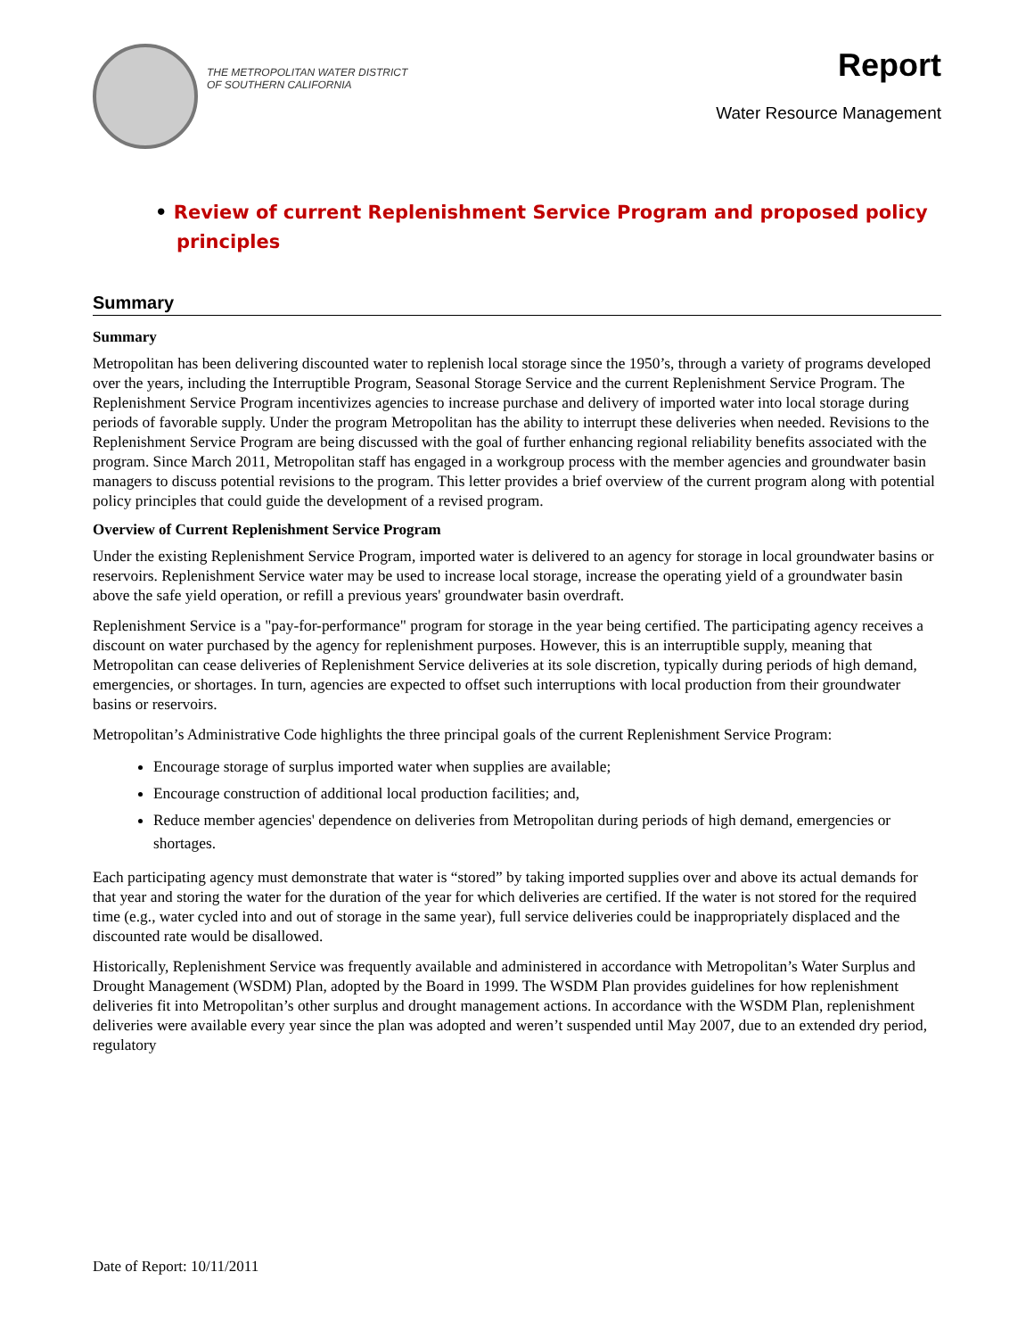THE METROPOLITAN WATER DISTRICT
OF SOUTHERN CALIFORNIA
Report
Water Resource Management
• Review of current Replenishment Service Program and proposed policy principles
Summary
Summary
Metropolitan has been delivering discounted water to replenish local storage since the 1950’s, through a variety of programs developed over the years, including the Interruptible Program, Seasonal Storage Service and the current Replenishment Service Program. The Replenishment Service Program incentivizes agencies to increase purchase and delivery of imported water into local storage during periods of favorable supply. Under the program Metropolitan has the ability to interrupt these deliveries when needed. Revisions to the Replenishment Service Program are being discussed with the goal of further enhancing regional reliability benefits associated with the program. Since March 2011, Metropolitan staff has engaged in a workgroup process with the member agencies and groundwater basin managers to discuss potential revisions to the program. This letter provides a brief overview of the current program along with potential policy principles that could guide the development of a revised program.
Overview of Current Replenishment Service Program
Under the existing Replenishment Service Program, imported water is delivered to an agency for storage in local groundwater basins or reservoirs. Replenishment Service water may be used to increase local storage, increase the operating yield of a groundwater basin above the safe yield operation, or refill a previous years' groundwater basin overdraft.
Replenishment Service is a "pay-for-performance" program for storage in the year being certified. The participating agency receives a discount on water purchased by the agency for replenishment purposes. However, this is an interruptible supply, meaning that Metropolitan can cease deliveries of Replenishment Service deliveries at its sole discretion, typically during periods of high demand, emergencies, or shortages. In turn, agencies are expected to offset such interruptions with local production from their groundwater basins or reservoirs.
Metropolitan’s Administrative Code highlights the three principal goals of the current Replenishment Service Program:
Encourage storage of surplus imported water when supplies are available;
Encourage construction of additional local production facilities; and,
Reduce member agencies' dependence on deliveries from Metropolitan during periods of high demand, emergencies or shortages.
Each participating agency must demonstrate that water is “stored” by taking imported supplies over and above its actual demands for that year and storing the water for the duration of the year for which deliveries are certified. If the water is not stored for the required time (e.g., water cycled into and out of storage in the same year), full service deliveries could be inappropriately displaced and the discounted rate would be disallowed.
Historically, Replenishment Service was frequently available and administered in accordance with Metropolitan’s Water Surplus and Drought Management (WSDM) Plan, adopted by the Board in 1999. The WSDM Plan provides guidelines for how replenishment deliveries fit into Metropolitan’s other surplus and drought management actions. In accordance with the WSDM Plan, replenishment deliveries were available every year since the plan was adopted and weren’t suspended until May 2007, due to an extended dry period, regulatory
Date of Report: 10/11/2011